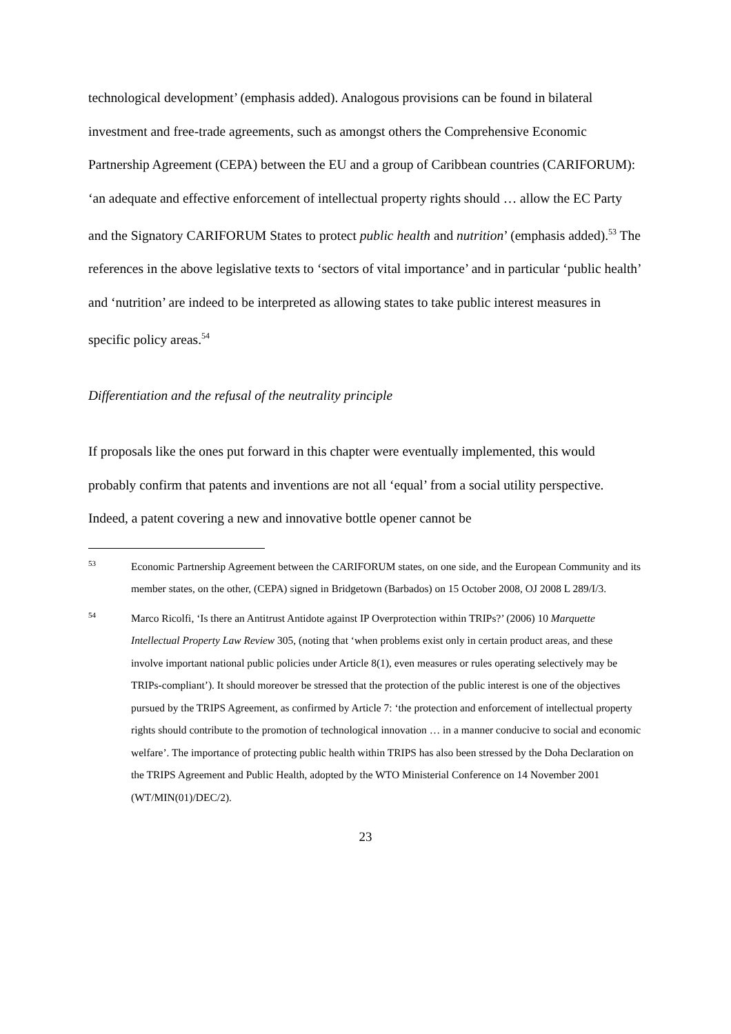technological development’ (emphasis added). Analogous provisions can be found in bilateral investment and free-trade agreements, such as amongst others the Comprehensive Economic Partnership Agreement (CEPA) between the EU and a group of Caribbean countries (CARIFORUM): ‘an adequate and effective enforcement of intellectual property rights should … allow the EC Party and the Signatory CARIFORUM States to protect public health and nutrition’ (emphasis added).<sup>53</sup> The references in the above legislative texts to ‘sectors of vital importance’ and in particular ‘public health’ and ‘nutrition’ are indeed to be interpreted as allowing states to take public interest measures in specific policy areas.<sup>54</sup>
Differentiation and the refusal of the neutrality principle
If proposals like the ones put forward in this chapter were eventually implemented, this would probably confirm that patents and inventions are not all ‘equal’ from a social utility perspective. Indeed, a patent covering a new and innovative bottle opener cannot be
53
Economic Partnership Agreement between the CARIFORUM states, on one side, and the European Community and its member states, on the other, (CEPA) signed in Bridgetown (Barbados) on 15 October 2008, OJ 2008 L 289/I/3.
54
Marco Ricolfi, ‘Is there an Antitrust Antidote against IP Overprotection within TRIPs?’ (2006) 10 Marquette Intellectual Property Law Review 305, (noting that ‘when problems exist only in certain product areas, and these involve important national public policies under Article 8(1), even measures or rules operating selectively may be TRIPs-compliant’). It should moreover be stressed that the protection of the public interest is one of the objectives pursued by the TRIPS Agreement, as confirmed by Article 7: ‘the protection and enforcement of intellectual property rights should contribute to the promotion of technological innovation … in a manner conducive to social and economic welfare’. The importance of protecting public health within TRIPS has also been stressed by the Doha Declaration on the TRIPS Agreement and Public Health, adopted by the WTO Ministerial Conference on 14 November 2001 (WT/MIN(01)/DEC/2).
23